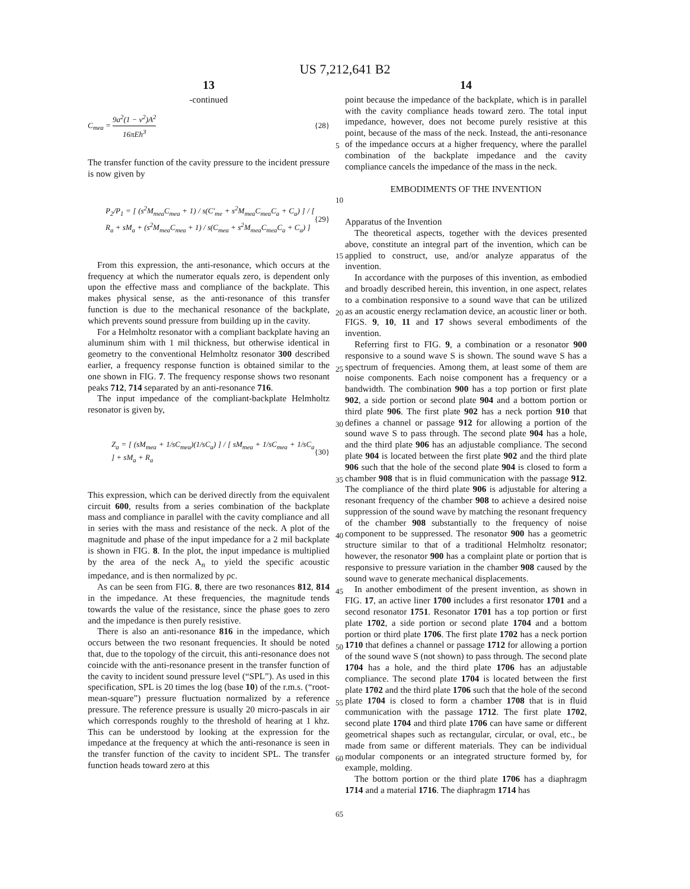US 7,212,641 B2
13
-continued
C<sub>mea</sub> = 9a<sup>2</sup>(1 − v<sup>2</sup>)A<sup>2</sup> 16πEh<sup>3</sup> {28}
The transfer function of the cavity pressure to the incident pressure is now given by
P<sub>2</sub>/P<sub>1</sub> = [ (s<sup>2</sup>M<sub>mea</sub>C<sub>mea</sub> + 1) / s(C′<sub>me</sub> + s<sup>2</sup>M<sub>mea</sub>C<sub>mea</sub>C<sub>a</sub> + C<sub>a</sub>) ] / [ R<sub>a</sub> + sM<sub>a</sub> + (s<sup>2</sup>M<sub>mea</sub>C<sub>mea</sub> + 1) / s(C<sub>mea</sub> + s<sup>2</sup>M<sub>mea</sub>C<sub>mea</sub>C<sub>a</sub> + C<sub>a</sub>) ] {29}
From this expression, the anti-resonance, which occurs at the frequency at which the numerator equals zero, is dependent only upon the effective mass and compliance of the backplate. This makes physical sense, as the anti-resonance of this transfer function is due to the mechanical resonance of the backplate, which prevents sound pressure from building up in the cavity.
For a Helmholtz resonator with a compliant backplate having an aluminum shim with 1 mil thickness, but otherwise identical in geometry to the conventional Helmholtz resonator 300 described earlier, a frequency response function is obtained similar to the one shown in FIG. 7. The frequency response shows two resonant peaks 712, 714 separated by an anti-resonance 716.
The input impedance of the compliant-backplate Helmholtz resonator is given by,
Z<sub>a</sub> = [ (sM<sub>mea</sub> + 1/sC<sub>mea</sub>)(1/sC<sub>a</sub>) ] / [ sM<sub>mea</sub> + 1/sC<sub>mea</sub> + 1/sC<sub>a</sub> ] + sM<sub>a</sub> + R<sub>a</sub> {30}
This expression, which can be derived directly from the equivalent circuit 600, results from a series combination of the backplate mass and compliance in parallel with the cavity compliance and all in series with the mass and resistance of the neck. A plot of the magnitude and phase of the input impedance for a 2 mil backplate is shown in FIG. 8. In the plot, the input impedance is multiplied by the area of the neck A<sub>n</sub> to yield the specific acoustic impedance, and is then normalized by ρc.
As can be seen from FIG. 8, there are two resonances 812, 814 in the impedance. At these frequencies, the magnitude tends towards the value of the resistance, since the phase goes to zero and the impedance is then purely resistive.
There is also an anti-resonance 816 in the impedance, which occurs between the two resonant frequencies. It should be noted that, due to the topology of the circuit, this anti-resonance does not coincide with the anti-resonance present in the transfer function of the cavity to incident sound pressure level (“SPL”). As used in this specification, SPL is 20 times the log (base 10) of the r.m.s. (“root-mean-square”) pressure fluctuation normalized by a reference pressure. The reference pressure is usually 20 micro-pascals in air which corresponds roughly to the threshold of hearing at 1 khz. This can be understood by looking at the expression for the impedance at the frequency at which the anti-resonance is seen in the transfer function of the cavity to incident SPL. The transfer function heads toward zero at this
14
point because the impedance of the backplate, which is in parallel with the cavity compliance heads toward zero. The total input impedance, however, does not become purely resistive at this point, because of the mass of the neck. Instead, the anti-resonance of the impedance occurs at a higher frequency, where the parallel combination of the backplate impedance and the cavity compliance cancels the impedance of the mass in the neck.
EMBODIMENTS OF THE INVENTION
Apparatus of the Invention
The theoretical aspects, together with the devices presented above, constitute an integral part of the invention, which can be applied to construct, use, and/or analyze apparatus of the invention.
In accordance with the purposes of this invention, as embodied and broadly described herein, this invention, in one aspect, relates to a combination responsive to a sound wave that can be utilized as an acoustic energy reclamation device, an acoustic liner or both. FIGS. 9, 10, 11 and 17 shows several embodiments of the invention.
Referring first to FIG. 9, a combination or a resonator 900 responsive to a sound wave S is shown. The sound wave S has a spectrum of frequencies. Among them, at least some of them are noise components. Each noise component has a frequency or a bandwidth. The combination 900 has a top portion or first plate 902, a side portion or second plate 904 and a bottom portion or third plate 906. The first plate 902 has a neck portion 910 that defines a channel or passage 912 for allowing a portion of the sound wave S to pass through. The second plate 904 has a hole, and the third plate 906 has an adjustable compliance. The second plate 904 is located between the first plate 902 and the third plate 906 such that the hole of the second plate 904 is closed to form a chamber 908 that is in fluid communication with the passage 912. The compliance of the third plate 906 is adjustable for altering a resonant frequency of the chamber 908 to achieve a desired noise suppression of the sound wave by matching the resonant frequency of the chamber 908 substantially to the frequency of noise component to be suppressed. The resonator 900 has a geometric structure similar to that of a traditional Helmholtz resonator; however, the resonator 900 has a complaint plate or portion that is responsive to pressure variation in the chamber 908 caused by the sound wave to generate mechanical displacements.
In another embodiment of the present invention, as shown in FIG. 17, an active liner 1700 includes a first resonator 1701 and a second resonator 1751. Resonator 1701 has a top portion or first plate 1702, a side portion or second plate 1704 and a bottom portion or third plate 1706. The first plate 1702 has a neck portion 1710 that defines a channel or passage 1712 for allowing a portion of the sound wave S (not shown) to pass through. The second plate 1704 has a hole, and the third plate 1706 has an adjustable compliance. The second plate 1704 is located between the first plate 1702 and the third plate 1706 such that the hole of the second plate 1704 is closed to form a chamber 1708 that is in fluid communication with the passage 1712. The first plate 1702, second plate 1704 and third plate 1706 can have same or different geometrical shapes such as rectangular, circular, or oval, etc., be made from same or different materials. They can be individual modular components or an integrated structure formed by, for example, molding.
The bottom portion or the third plate 1706 has a diaphragm 1714 and a material 1716. The diaphragm 1714 has
5
10
15
20
25
30
35
40
45
50
55
60
65